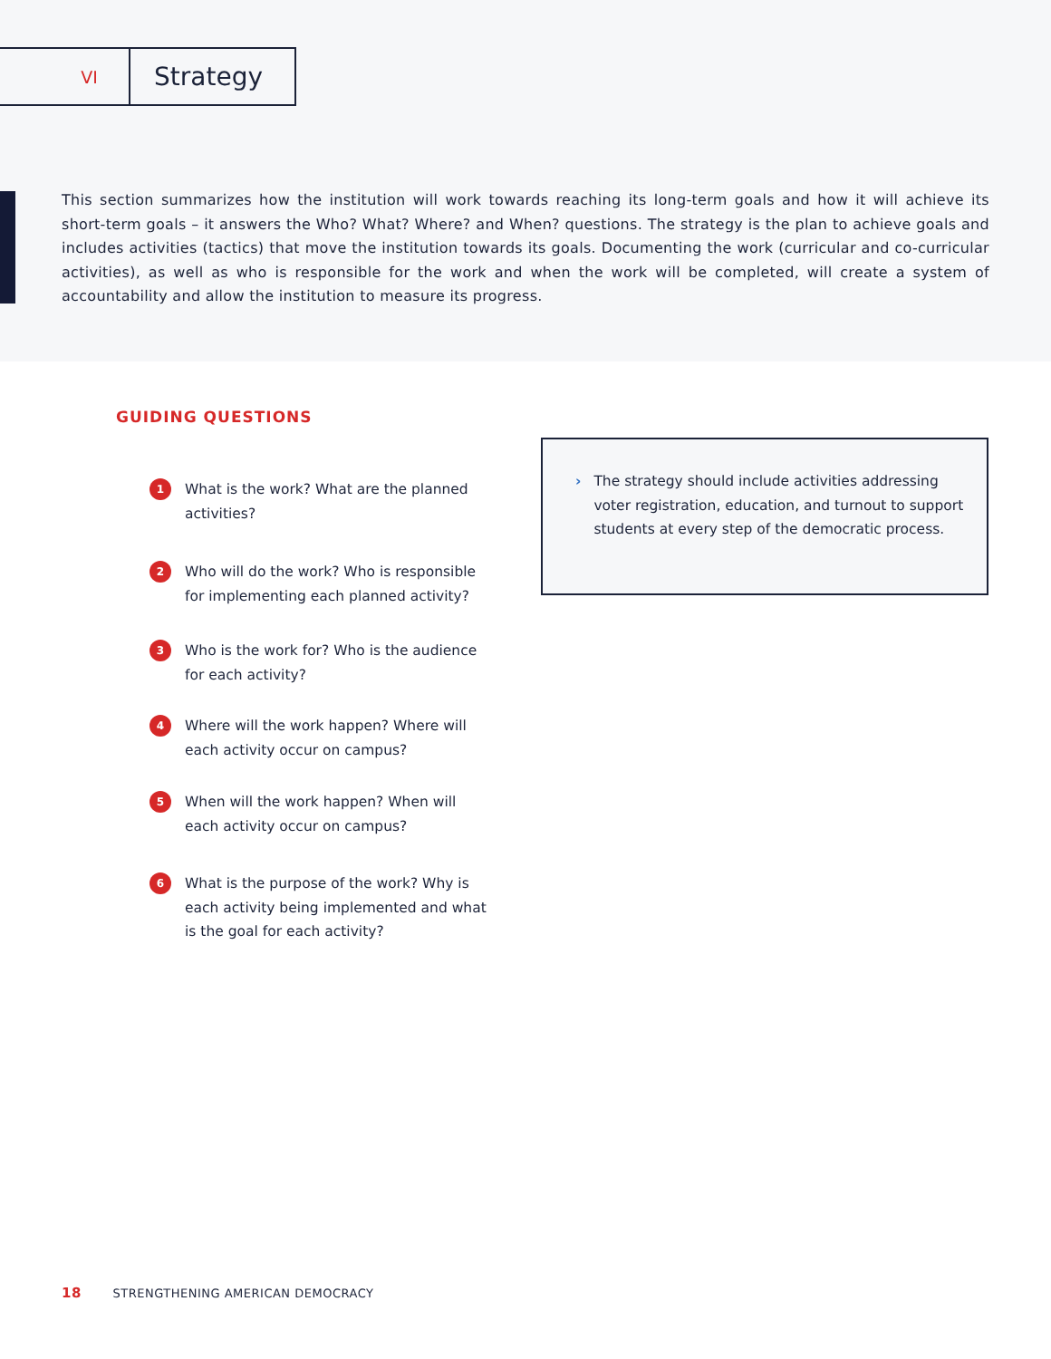VI
Strategy
This section summarizes how the institution will work towards reaching its long-term goals and how it will achieve its short-term goals – it answers the Who? What? Where? and When? questions. The strategy is the plan to achieve goals and includes activities (tactics) that move the institution towards its goals. Documenting the work (curricular and co-curricular activities), as well as who is responsible for the work and when the work will be completed, will create a system of accountability and allow the institution to measure its progress.
GUIDING QUESTIONS
1 What is the work? What are the planned activities?
2 Who will do the work? Who is responsible for implementing each planned activity?
3 Who is the work for? Who is the audience for each activity?
4 Where will the work happen? Where will each activity occur on campus?
5 When will the work happen? When will each activity occur on campus?
6 What is the purpose of the work? Why is each activity being implemented and what is the goal for each activity?
› The strategy should include activities addressing voter registration, education, and turnout to support students at every step of the democratic process.
18 STRENGTHENING AMERICAN DEMOCRACY